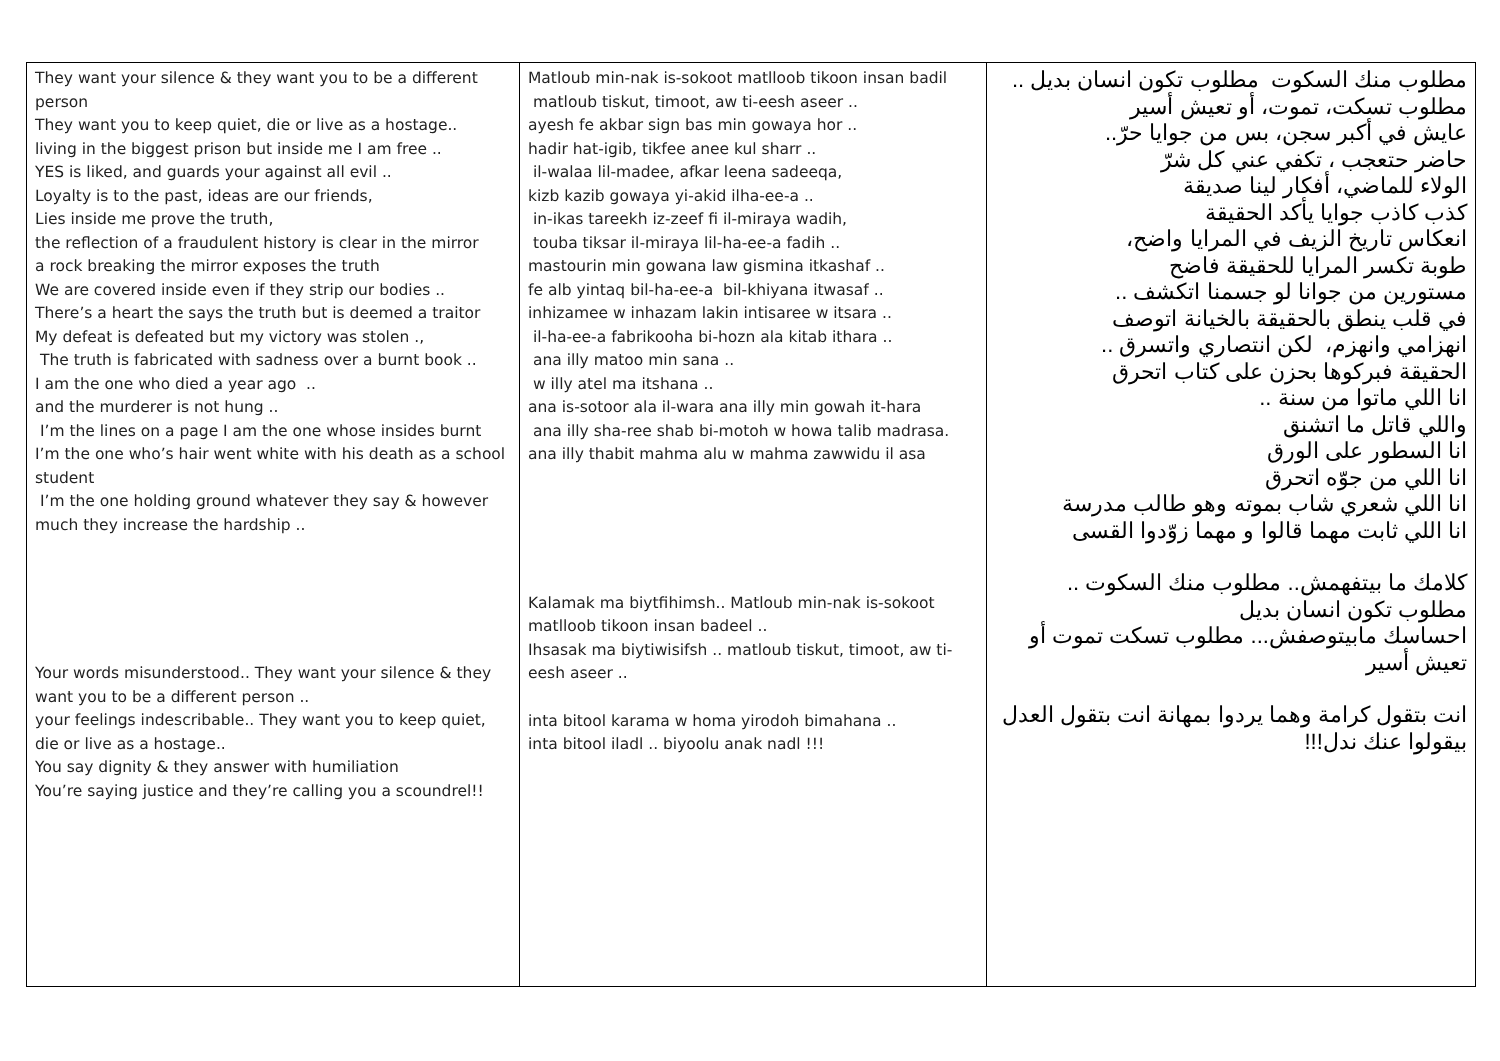| They want your silence & they want you to be a different person They want you to keep quiet, die or live as a hostage.. living in the biggest prison but inside me I am free .. YES is liked, and guards your against all evil .. Loyalty is to the past, ideas are our friends, Lies inside me prove the truth, the reflection of a fraudulent history is clear in the mirror a rock breaking the mirror exposes the truth We are covered inside even if they strip our bodies .. There’s a heart the says the truth but is deemed a traitor My defeat is defeated but my victory was stolen ., The truth is fabricated with sadness over a burnt book .. I am the one who died a year ago .. and the murderer is not hung .. I’m the lines on a page I am the one whose insides burnt I’m the one who’s hair went white with his death as a school student I’m the one holding ground whatever they say & however much they increase the hardship .. Your words misunderstood.. They want your silence & they want you to be a different person .. your feelings indescribable.. They want you to keep quiet, die or live as a hostage.. You say dignity & they answer with humiliation You’re saying justice and they’re calling you a scoundrel!! | Matloub min-nak is-sokoot matlloob tikoon insan badil matloub tiskut, timoot, aw ti-eesh aseer .. ayesh fe akbar sign bas min gowaya hor .. hadir hat-igib, tikfee anee kul sharr .. il-walaa lil-madee, afkar leena sadeeqa, kizb kazib gowaya yi-akid ilha-ee-a .. in-ikas tareekh iz-zeef fi il-miraya wadih, touba tiksar il-miraya lil-ha-ee-a fadih .. mastourin min gowana law gismina itkashaf .. fe alb yintaq bil-ha-ee-a bil-khiyana itwasaf .. inhizamee w inhazam lakin intisaree w itsara .. il-ha-ee-a fabrikooha bi-hozn ala kitab ithara .. ana illy matoo min sana .. w illy atel ma itshana .. ana is-sotoor ala il-wara ana illy min gowah it-hara ana illy sha-ree shab bi-motoh w howa talib madrasa. ana illy thabit mahma alu w mahma zawwidu il asa Kalamak ma biytfihimsh.. Matloub min-nak is-sokoot matlloob tikoon insan badeel .. Ihsasak ma biytiwisifsh .. matloub tiskut, timoot, aw ti-eesh aseer .. inta bitool karama w homa yirodoh bimahana .. inta bitool iladl .. biyoolu anak nadl !!! | مطلوب منك السكوت مطلوب تكون انسان بديل .. مطلوب تسكت، تموت، أو تعيش أسير عايش في أكبر سجن، بس من جوايا حرّ.. حاضر حتعجب ، تكفي عني كل شرّ الولاء للماضي، أفكار لينا صديقة كذب كاذب جوايا يأكد الحقيقة انعكاس تاريخ الزيف في المرايا واضح، طوبة تكسر المرايا للحقيقة فاضح مستورين من جوانا لو جسمنا اتكشف .. في قلب ينطق بالحقيقة بالخيانة اتوصف انهزامي وانهزم، لكن انتصاري واتسرق .. الحقيقة فبركوها بحزن على كتاب اتحرق انا اللي ماتوا من سنة .. واللي قاتل ما اتشنق انا السطور على الورق انا اللي من جوّه اتحرق انا اللي شعري شاب بموته وهو طالب مدرسة انا اللي ثابت مهما قالوا و مهما زوّدوا القسى كلامك ما بيتفهمش.. مطلوب منك السكوت .. مطلوب تكون انسان بديل احساسك مابيتوصفش... مطلوب تسكت تموت أو تعيش أسير انت بتقول كرامة وهما يردوا بمهانة انت بتقول العدل بيقولوا عنك ندل!!! |